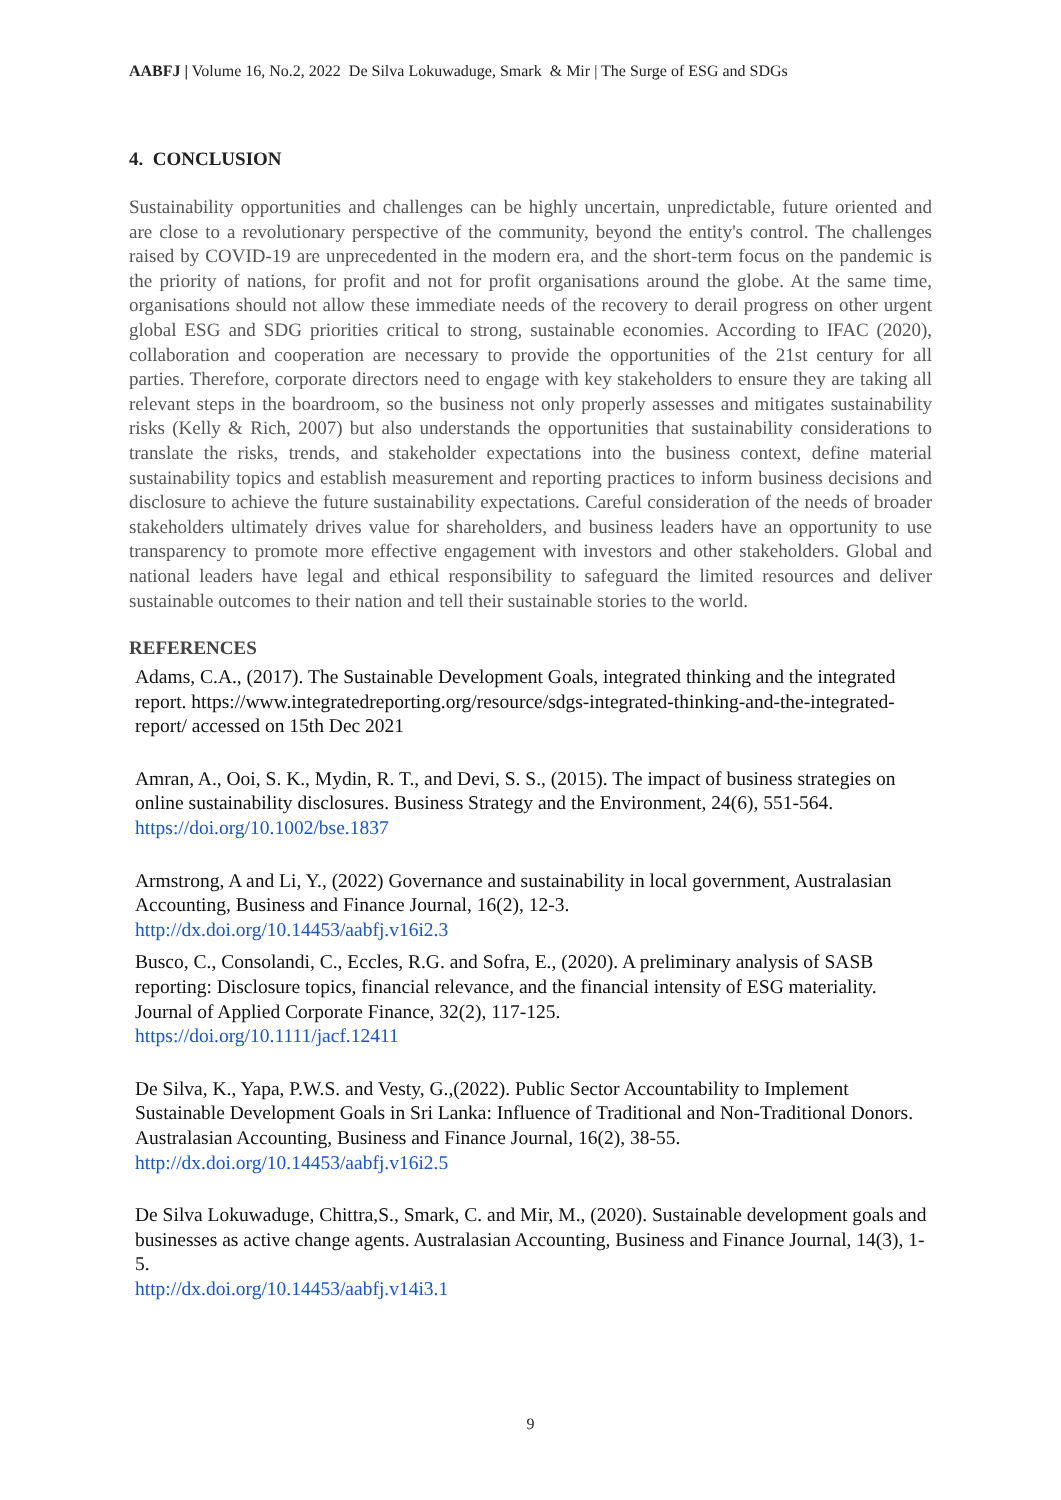AABFJ | Volume 16, No.2, 2022 De Silva Lokuwaduge, Smark & Mir | The Surge of ESG and SDGs
4. CONCLUSION
Sustainability opportunities and challenges can be highly uncertain, unpredictable, future oriented and are close to a revolutionary perspective of the community, beyond the entity's control. The challenges raised by COVID-19 are unprecedented in the modern era, and the short-term focus on the pandemic is the priority of nations, for profit and not for profit organisations around the globe. At the same time, organisations should not allow these immediate needs of the recovery to derail progress on other urgent global ESG and SDG priorities critical to strong, sustainable economies. According to IFAC (2020), collaboration and cooperation are necessary to provide the opportunities of the 21st century for all parties. Therefore, corporate directors need to engage with key stakeholders to ensure they are taking all relevant steps in the boardroom, so the business not only properly assesses and mitigates sustainability risks (Kelly & Rich, 2007) but also understands the opportunities that sustainability considerations to translate the risks, trends, and stakeholder expectations into the business context, define material sustainability topics and establish measurement and reporting practices to inform business decisions and disclosure to achieve the future sustainability expectations. Careful consideration of the needs of broader stakeholders ultimately drives value for shareholders, and business leaders have an opportunity to use transparency to promote more effective engagement with investors and other stakeholders. Global and national leaders have legal and ethical responsibility to safeguard the limited resources and deliver sustainable outcomes to their nation and tell their sustainable stories to the world.
REFERENCES
Adams, C.A., (2017). The Sustainable Development Goals, integrated thinking and the integrated report. https://www.integratedreporting.org/resource/sdgs-integrated-thinking-and-the-integrated-report/ accessed on 15th Dec 2021
Amran, A., Ooi, S. K., Mydin, R. T., and Devi, S. S., (2015). The impact of business strategies on online sustainability disclosures. Business Strategy and the Environment, 24(6), 551-564. https://doi.org/10.1002/bse.1837
Armstrong, A and Li, Y., (2022) Governance and sustainability in local government, Australasian Accounting, Business and Finance Journal, 16(2), 12-3.
http://dx.doi.org/10.14453/aabfj.v16i2.3
Busco, C., Consolandi, C., Eccles, R.G. and Sofra, E., (2020). A preliminary analysis of SASB reporting: Disclosure topics, financial relevance, and the financial intensity of ESG materiality. Journal of Applied Corporate Finance, 32(2), 117-125.
https://doi.org/10.1111/jacf.12411
De Silva, K., Yapa, P.W.S. and Vesty, G.,(2022). Public Sector Accountability to Implement Sustainable Development Goals in Sri Lanka: Influence of Traditional and Non-Traditional Donors. Australasian Accounting, Business and Finance Journal, 16(2), 38-55.
http://dx.doi.org/10.14453/aabfj.v16i2.5
De Silva Lokuwaduge, Chittra,S., Smark, C. and Mir, M., (2020). Sustainable development goals and businesses as active change agents. Australasian Accounting, Business and Finance Journal, 14(3), 1-5.
http://dx.doi.org/10.14453/aabfj.v14i3.1
9